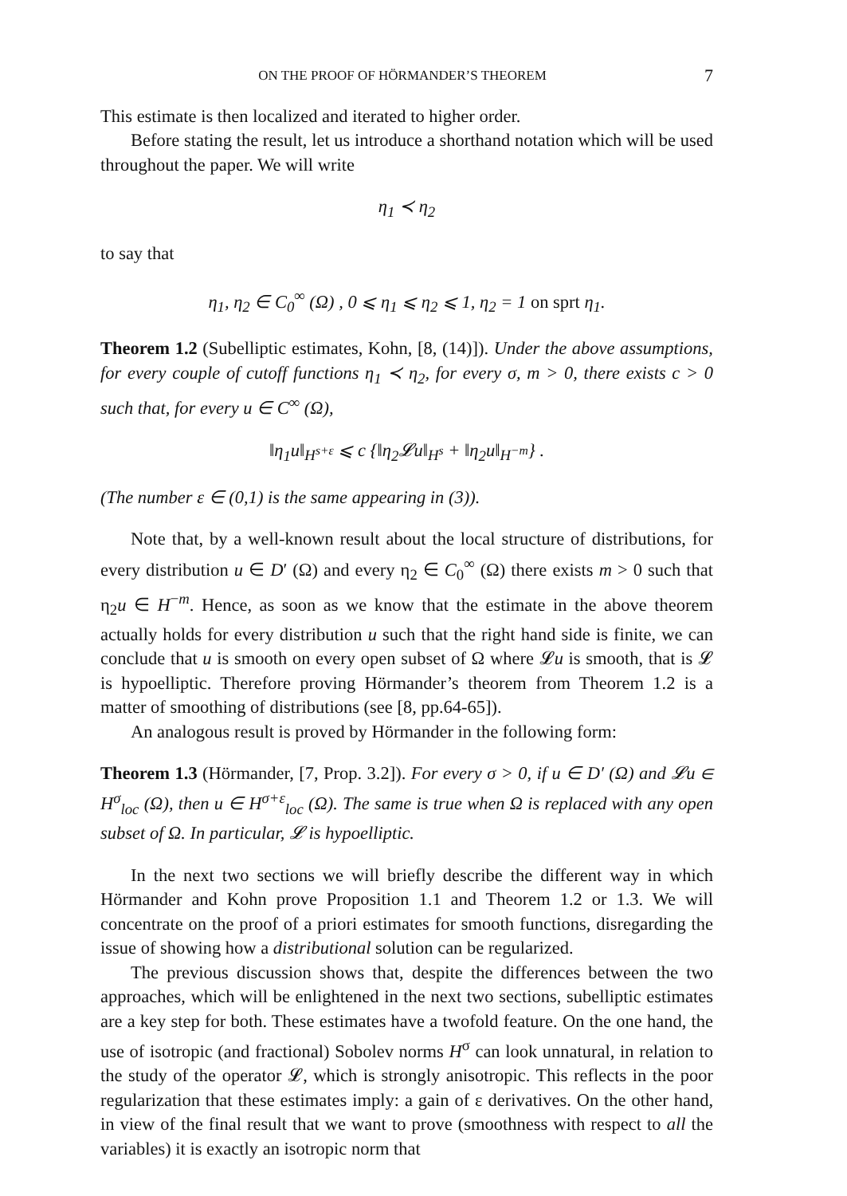ON THE PROOF OF HÖRMANDER’S THEOREM 7
This estimate is then localized and iterated to higher order.
Before stating the result, let us introduce a shorthand notation which will be used throughout the paper. We will write
η<sub>1</sub> ≺ η<sub>2</sub>
to say that
η<sub>1</sub>, η<sub>2</sub> ∈ C<sub>0</sub><sup>∞</sup> (Ω) , 0 ⩽ η<sub>1</sub> ⩽ η<sub>2</sub> ⩽ 1, η<sub>2</sub> = 1 on sprt η<sub>1</sub>.
Theorem 1.2 (Subelliptic estimates, Kohn, [8, (14)]). Under the above assumptions, for every couple of cutoff functions η<sub>1</sub> ≺ η<sub>2</sub>, for every σ, m > 0, there exists c > 0 such that, for every u ∈ C<sup>∞</sup> (Ω),
‖η<sub>1</sub>u‖<sub>H<sup>s+ε</sup></sub> ⩽ c {‖η<sub>2</sub>𝓛u‖<sub>H<sup>s</sup></sub> + ‖η<sub>2</sub>u‖<sub>H<sup>−m</sup></sub>} .
(The number ε ∈ (0,1) is the same appearing in (3)).
Note that, by a well-known result about the local structure of distributions, for every distribution u ∈ D′ (Ω) and every η<sub>2</sub> ∈ C<sub>0</sub><sup>∞</sup> (Ω) there exists m > 0 such that η<sub>2</sub>u ∈ H<sup>−m</sup>. Hence, as soon as we know that the estimate in the above theorem actually holds for every distribution u such that the right hand side is finite, we can conclude that u is smooth on every open subset of Ω where 𝓛u is smooth, that is 𝓛 is hypoelliptic. Therefore proving Hörmander’s theorem from Theorem 1.2 is a matter of smoothing of distributions (see [8, pp.64-65]).
An analogous result is proved by Hörmander in the following form:
Theorem 1.3 (Hörmander, [7, Prop. 3.2]). For every σ > 0, if u ∈ D′ (Ω) and 𝓛u ∈ H<sup>σ</sup><sub>loc</sub> (Ω), then u ∈ H<sup>σ+ε</sup><sub>loc</sub> (Ω). The same is true when Ω is replaced with any open subset of Ω. In particular, 𝓛 is hypoelliptic.
In the next two sections we will briefly describe the different way in which Hörmander and Kohn prove Proposition 1.1 and Theorem 1.2 or 1.3. We will concentrate on the proof of a priori estimates for smooth functions, disregarding the issue of showing how a distributional solution can be regularized.
The previous discussion shows that, despite the differences between the two approaches, which will be enlightened in the next two sections, subelliptic estimates are a key step for both. These estimates have a twofold feature. On the one hand, the use of isotropic (and fractional) Sobolev norms H<sup>σ</sup> can look unnatural, in relation to the study of the operator 𝓛, which is strongly anisotropic. This reflects in the poor regularization that these estimates imply: a gain of ε derivatives. On the other hand, in view of the final result that we want to prove (smoothness with respect to all the variables) it is exactly an isotropic norm that